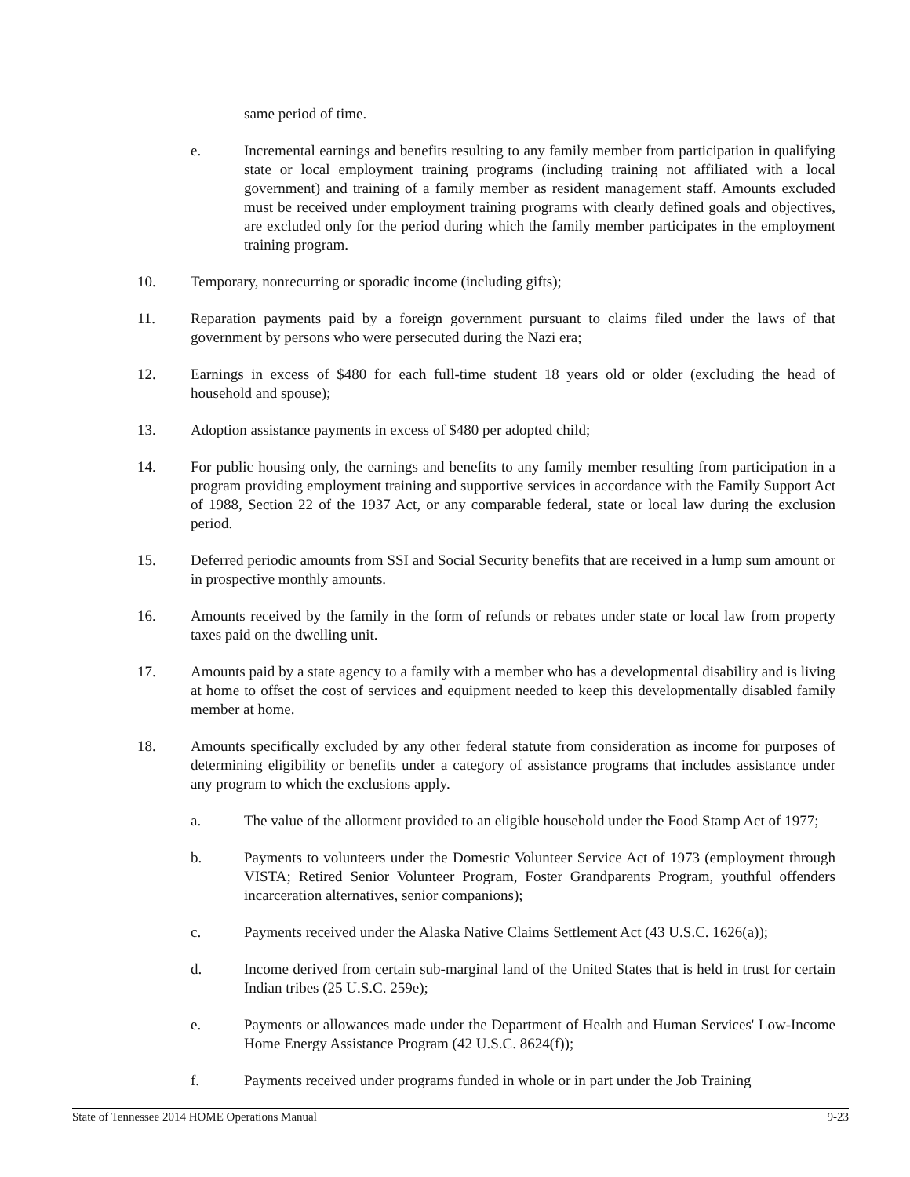same period of time.
e. Incremental earnings and benefits resulting to any family member from participation in qualifying state or local employment training programs (including training not affiliated with a local government) and training of a family member as resident management staff. Amounts excluded must be received under employment training programs with clearly defined goals and objectives, are excluded only for the period during which the family member participates in the employment training program.
10. Temporary, nonrecurring or sporadic income (including gifts);
11. Reparation payments paid by a foreign government pursuant to claims filed under the laws of that government by persons who were persecuted during the Nazi era;
12. Earnings in excess of $480 for each full-time student 18 years old or older (excluding the head of household and spouse);
13. Adoption assistance payments in excess of $480 per adopted child;
14. For public housing only, the earnings and benefits to any family member resulting from participation in a program providing employment training and supportive services in accordance with the Family Support Act of 1988, Section 22 of the 1937 Act, or any comparable federal, state or local law during the exclusion period.
15. Deferred periodic amounts from SSI and Social Security benefits that are received in a lump sum amount or in prospective monthly amounts.
16. Amounts received by the family in the form of refunds or rebates under state or local law from property taxes paid on the dwelling unit.
17. Amounts paid by a state agency to a family with a member who has a developmental disability and is living at home to offset the cost of services and equipment needed to keep this developmentally disabled family member at home.
18. Amounts specifically excluded by any other federal statute from consideration as income for purposes of determining eligibility or benefits under a category of assistance programs that includes assistance under any program to which the exclusions apply.
a. The value of the allotment provided to an eligible household under the Food Stamp Act of 1977;
b. Payments to volunteers under the Domestic Volunteer Service Act of 1973 (employment through VISTA; Retired Senior Volunteer Program, Foster Grandparents Program, youthful offenders incarceration alternatives, senior companions);
c. Payments received under the Alaska Native Claims Settlement Act (43 U.S.C. 1626(a));
d. Income derived from certain sub-marginal land of the United States that is held in trust for certain Indian tribes (25 U.S.C. 259e);
e. Payments or allowances made under the Department of Health and Human Services' Low-Income Home Energy Assistance Program (42 U.S.C. 8624(f));
f. Payments received under programs funded in whole or in part under the Job Training
State of Tennessee 2014 HOME Operations Manual 9-23